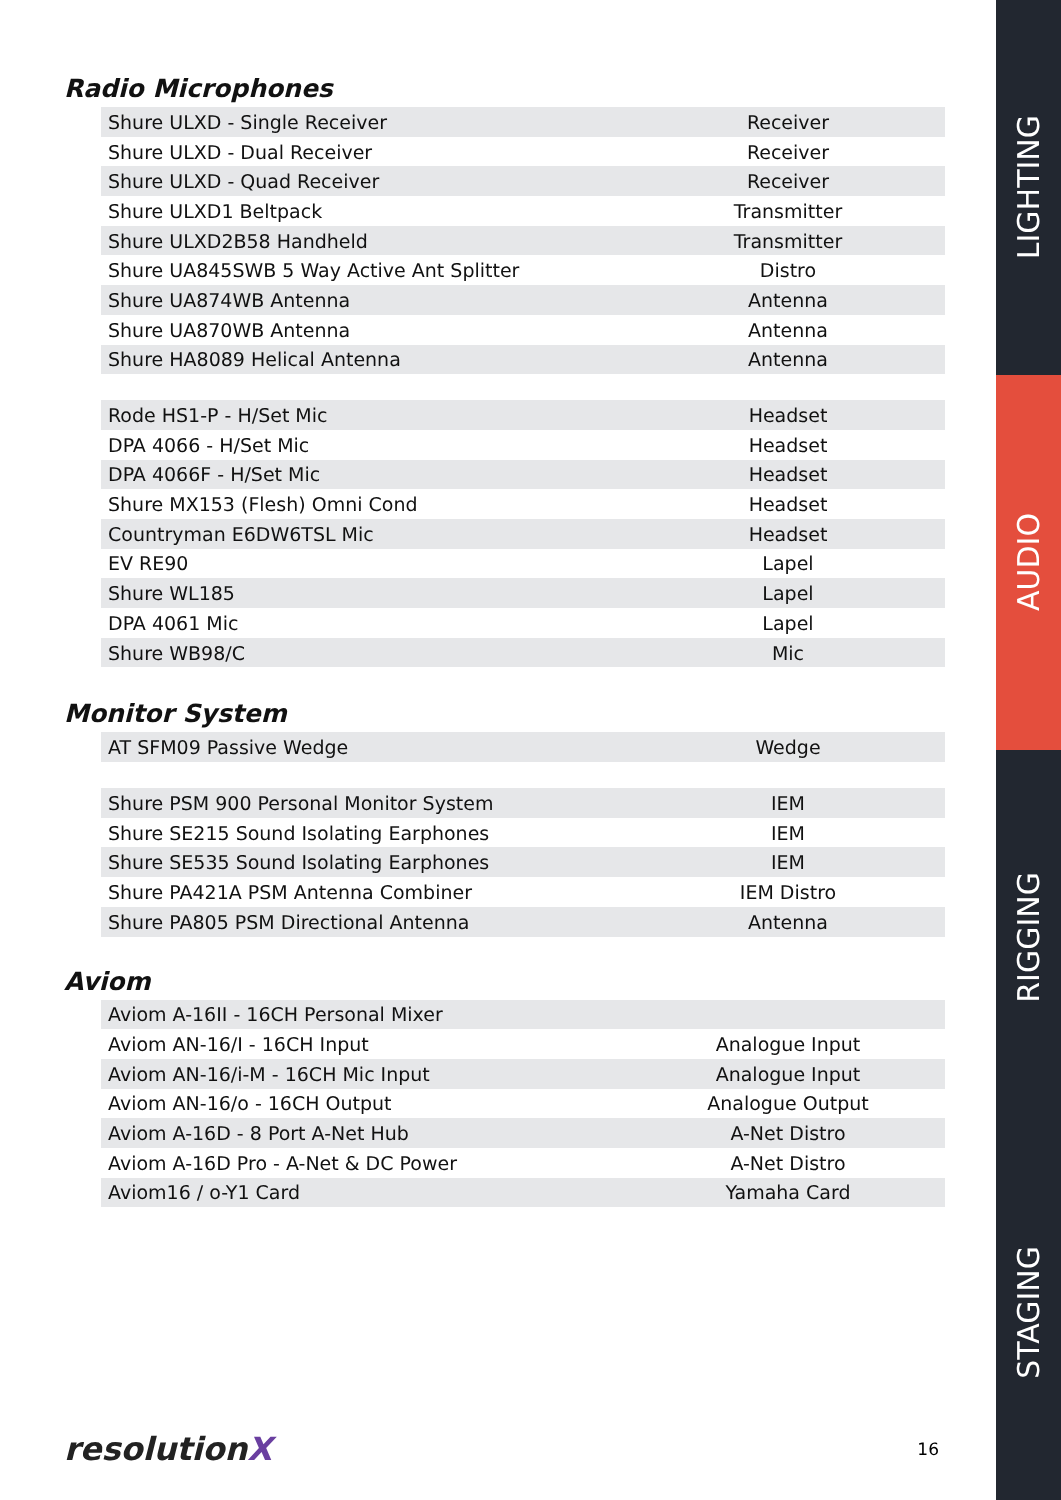Radio Microphones
| Shure ULXD - Single Receiver | Receiver |
| Shure ULXD - Dual Receiver | Receiver |
| Shure ULXD - Quad Receiver | Receiver |
| Shure ULXD1 Beltpack | Transmitter |
| Shure ULXD2B58 Handheld | Transmitter |
| Shure UA845SWB 5 Way Active Ant Splitter | Distro |
| Shure UA874WB Antenna | Antenna |
| Shure UA870WB Antenna | Antenna |
| Shure HA8089 Helical Antenna | Antenna |
| Rode HS1-P - H/Set Mic | Headset |
| DPA 4066 - H/Set Mic | Headset |
| DPA 4066F - H/Set Mic | Headset |
| Shure MX153 (Flesh) Omni Cond | Headset |
| Countryman E6DW6TSL Mic | Headset |
| EV RE90 | Lapel |
| Shure WL185 | Lapel |
| DPA 4061 Mic | Lapel |
| Shure WB98/C | Mic |
Monitor System
| AT SFM09 Passive Wedge | Wedge |
| Shure PSM 900 Personal Monitor System | IEM |
| Shure SE215 Sound Isolating Earphones | IEM |
| Shure SE535 Sound Isolating Earphones | IEM |
| Shure PA421A PSM Antenna Combiner | IEM Distro |
| Shure PA805 PSM Directional Antenna | Antenna |
Aviom
| Aviom A-16II - 16CH Personal Mixer | |
| Aviom AN-16/I - 16CH Input | Analogue Input |
| Aviom AN-16/i-M - 16CH Mic Input | Analogue Input |
| Aviom AN-16/o - 16CH Output | Analogue Output |
| Aviom A-16D - 8 Port A-Net Hub | A-Net Distro |
| Aviom A-16D Pro - A-Net & DC Power | A-Net Distro |
| Aviom16 / o-Y1 Card | Yamaha Card |
resolutionX 16
LIGHTING
AUDIO
RIGGING
STAGING